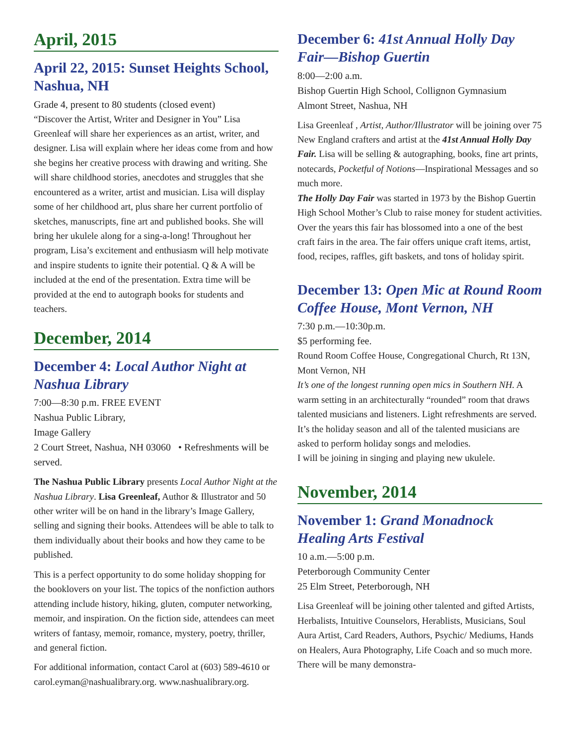April, 2015
April 22, 2015: Sunset Heights School, Nashua, NH
Grade 4, present to 80 students (closed event)
“Discover the Artist, Writer and Designer in You” Lisa Greenleaf will share her experiences as an artist, writer, and designer. Lisa will explain where her ideas come from and how she begins her creative process with drawing and writing. She will share childhood stories, anecdotes and struggles that she encountered as a writer, artist and musician. Lisa will display some of her childhood art, plus share her current portfolio of sketches, manuscripts, fine art and published books. She will bring her ukulele along for a sing-a-long! Throughout her program, Lisa’s excitement and enthusiasm will help motivate and inspire students to ignite their potential. Q & A will be included at the end of the presentation. Extra time will be provided at the end to autograph books for students and teachers.
December, 2014
December 4: Local Author Night at Nashua Library
7:00—8:30 p.m. FREE EVENT
Nashua Public Library,
Image Gallery
2 Court Street, Nashua, NH 03060 • Refreshments will be served.
The Nashua Public Library presents Local Author Night at the Nashua Library. Lisa Greenleaf, Author & Illustrator and 50 other writer will be on hand in the library’s Image Gallery, selling and signing their books. Attendees will be able to talk to them individually about their books and how they came to be published.
This is a perfect opportunity to do some holiday shopping for the booklovers on your list. The topics of the nonfiction authors attending include history, hiking, gluten, computer networking, memoir, and inspiration. On the fiction side, attendees can meet writers of fantasy, memoir, romance, mystery, poetry, thriller, and general fiction.
For additional information, contact Carol at (603) 589-4610 or carol.eyman@nashualibrary.org. www.nashualibrary.org.
December 6: 41st Annual Holly Day Fair—Bishop Guertin
8:00—2:00 a.m.
Bishop Guertin High School, Collignon Gymnasium
Almont Street, Nashua, NH
Lisa Greenleaf , Artist, Author/Illustrator will be joining over 75 New England crafters and artist at the 41st Annual Holly Day Fair. Lisa will be selling & autographing, books, fine art prints, notecards, Pocketful of Notions—Inspirational Messages and so much more.
The Holly Day Fair was started in 1973 by the Bishop Guertin High School Mother’s Club to raise money for student activities. Over the years this fair has blossomed into a one of the best craft fairs in the area. The fair offers unique craft items, artist, food, recipes, raffles, gift baskets, and tons of holiday spirit.
December 13: Open Mic at Round Room Coffee House, Mont Vernon, NH
7:30 p.m.—10:30p.m.
$5 performing fee.
Round Room Coffee House, Congregational Church, Rt 13N, Mont Vernon, NH
It’s one of the longest running open mics in Southern NH. A warm setting in an architecturally “rounded” room that draws talented musicians and listeners. Light refreshments are served.
It’s the holiday season and all of the talented musicians are asked to perform holiday songs and melodies.
I will be joining in singing and playing new ukulele.
November, 2014
November 1: Grand Monadnock Healing Arts Festival
10 a.m.—5:00 p.m.
Peterborough Community Center
25 Elm Street, Peterborough, NH
Lisa Greenleaf will be joining other talented and gifted Artists, Herbalists, Intuitive Counselors, Herablists, Musicians, Soul Aura Artist, Card Readers, Authors, Psychic/ Mediums, Hands on Healers, Aura Photography, Life Coach and so much more. There will be many demonstra-